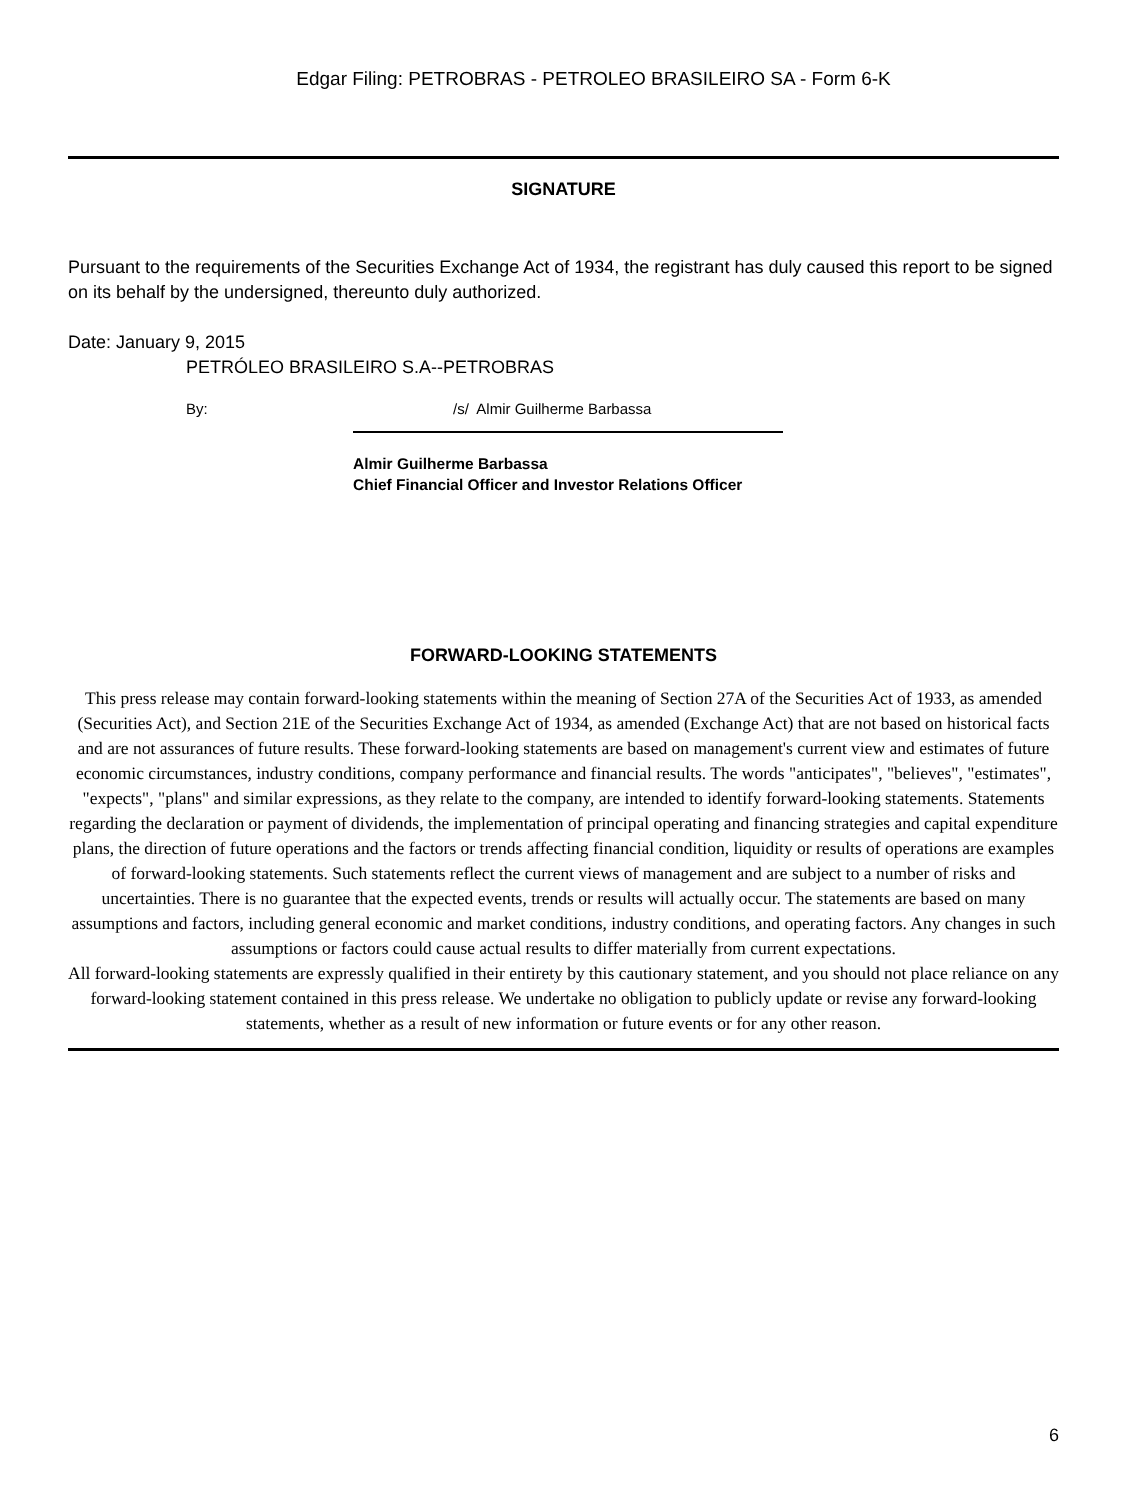Edgar Filing: PETROBRAS - PETROLEO BRASILEIRO SA - Form 6-K
SIGNATURE
Pursuant to the requirements of the Securities Exchange Act of 1934, the registrant has duly caused this report to be signed on its behalf by the undersigned, thereunto duly authorized.
Date: January 9, 2015
PETRÓLEO BRASILEIRO S.A--PETROBRAS
By: /s/ Almir Guilherme Barbassa
Almir Guilherme Barbassa
Chief Financial Officer and Investor Relations Officer
FORWARD-LOOKING STATEMENTS
This press release may contain forward-looking statements within the meaning of Section 27A of the Securities Act of 1933, as amended (Securities Act), and Section 21E of the Securities Exchange Act of 1934, as amended (Exchange Act) that are not based on historical facts and are not assurances of future results. These forward-looking statements are based on management's current view and estimates of future economic circumstances, industry conditions, company performance and financial results. The words "anticipates", "believes", "estimates", "expects", "plans" and similar expressions, as they relate to the company, are intended to identify forward-looking statements. Statements regarding the declaration or payment of dividends, the implementation of principal operating and financing strategies and capital expenditure plans, the direction of future operations and the factors or trends affecting financial condition, liquidity or results of operations are examples of forward-looking statements. Such statements reflect the current views of management and are subject to a number of risks and uncertainties. There is no guarantee that the expected events, trends or results will actually occur. The statements are based on many assumptions and factors, including general economic and market conditions, industry conditions, and operating factors. Any changes in such assumptions or factors could cause actual results to differ materially from current expectations.
All forward-looking statements are expressly qualified in their entirety by this cautionary statement, and you should not place reliance on any forward-looking statement contained in this press release. We undertake no obligation to publicly update or revise any forward-looking statements, whether as a result of new information or future events or for any other reason.
6